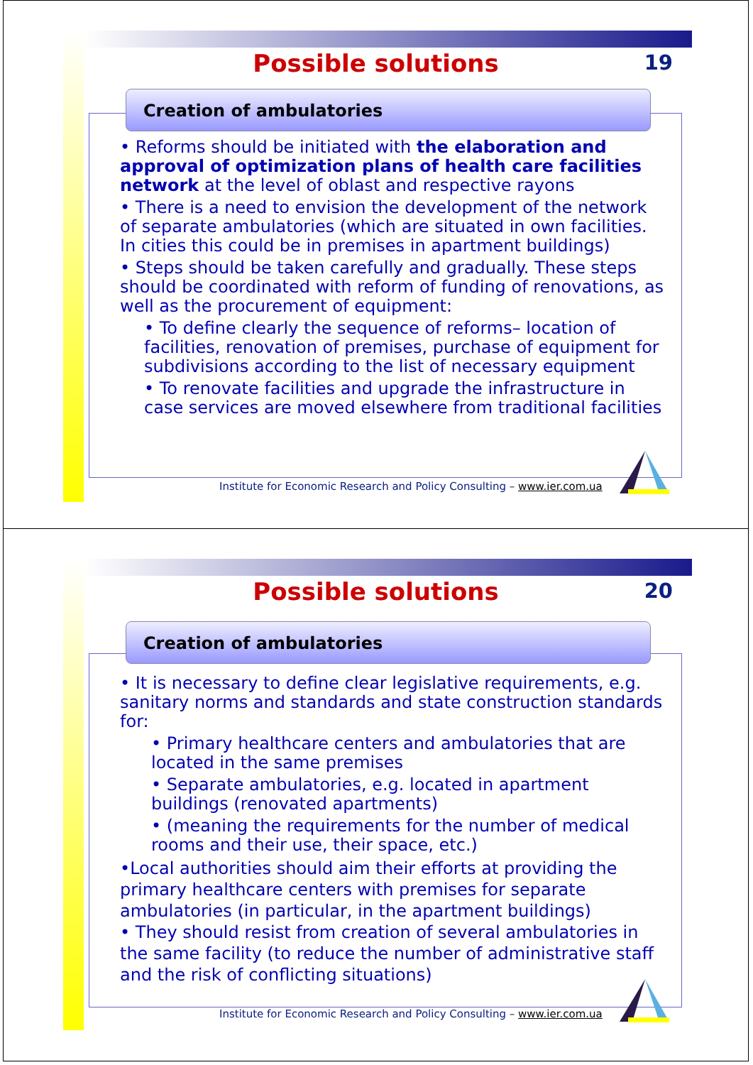Possible solutions
19
Creation of ambulatories
• Reforms should be initiated with the elaboration and approval of optimization plans of health care facilities network at the level of oblast and respective rayons
• There is a need to envision the development of the network of separate ambulatories (which are situated in own facilities. In cities this could be in premises in apartment buildings)
• Steps should be taken carefully and gradually. These steps should be coordinated with reform of funding of renovations, as well as the procurement of equipment:
• To define clearly the sequence of reforms– location of facilities, renovation of premises, purchase of equipment for subdivisions according to the list of necessary equipment
• To renovate facilities and upgrade the infrastructure in case services are moved elsewhere from traditional facilities
Institute for Economic Research and Policy Consulting – www.ier.com.ua
Possible solutions
20
Creation of ambulatories
• It is necessary to define clear legislative requirements, e.g. sanitary norms and standards and state construction standards for:
• Primary healthcare centers and ambulatories that are located in the same premises
• Separate ambulatories, e.g. located in apartment buildings (renovated apartments)
• (meaning the requirements for the number of medical rooms and their use, their space, etc.)
•Local authorities should aim their efforts at providing the primary healthcare centers with premises for separate ambulatories (in particular, in the apartment buildings)
• They should resist from creation of several ambulatories in the same facility (to reduce the number of administrative staff and the risk of conflicting situations)
Institute for Economic Research and Policy Consulting – www.ier.com.ua